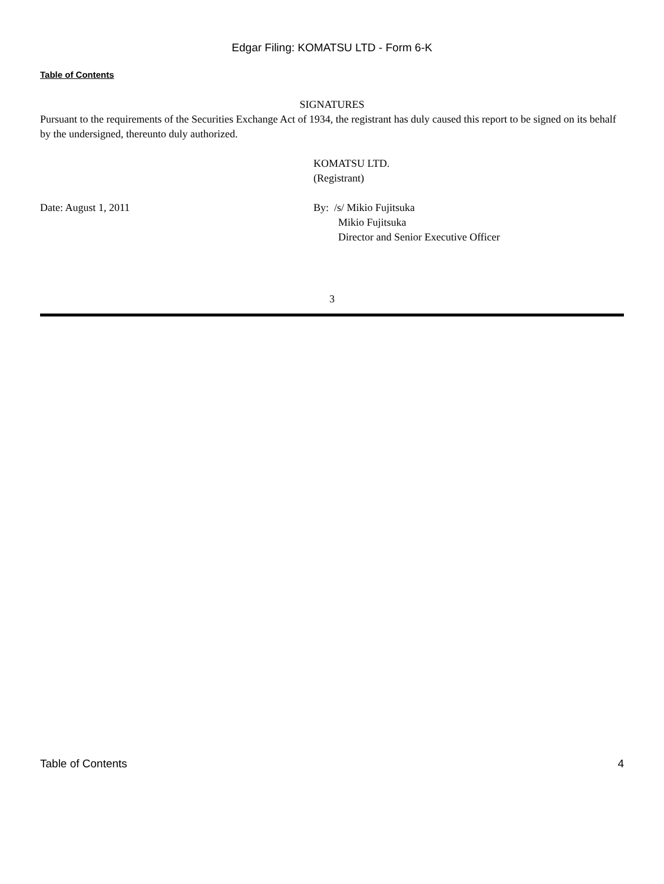Edgar Filing: KOMATSU LTD - Form 6-K
Table of Contents
SIGNATURES
Pursuant to the requirements of the Securities Exchange Act of 1934, the registrant has duly caused this report to be signed on its behalf by the undersigned, thereunto duly authorized.
KOMATSU LTD.
(Registrant)
Date: August 1, 2011 By: /s/ Mikio Fujitsuka
Mikio Fujitsuka
Director and Senior Executive Officer
3
Table of Contents 4